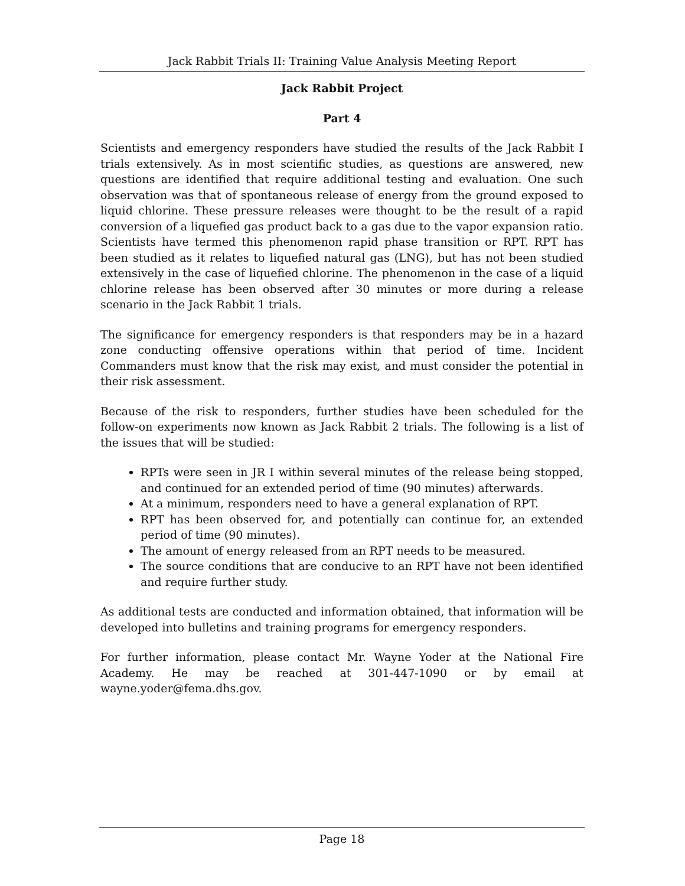Jack Rabbit Trials II: Training Value Analysis Meeting Report
Jack Rabbit Project
Part 4
Scientists and emergency responders have studied the results of the Jack Rabbit I trials extensively. As in most scientific studies, as questions are answered, new questions are identified that require additional testing and evaluation. One such observation was that of spontaneous release of energy from the ground exposed to liquid chlorine. These pressure releases were thought to be the result of a rapid conversion of a liquefied gas product back to a gas due to the vapor expansion ratio. Scientists have termed this phenomenon rapid phase transition or RPT. RPT has been studied as it relates to liquefied natural gas (LNG), but has not been studied extensively in the case of liquefied chlorine. The phenomenon in the case of a liquid chlorine release has been observed after 30 minutes or more during a release scenario in the Jack Rabbit 1 trials.
The significance for emergency responders is that responders may be in a hazard zone conducting offensive operations within that period of time. Incident Commanders must know that the risk may exist, and must consider the potential in their risk assessment.
Because of the risk to responders, further studies have been scheduled for the follow-on experiments now known as Jack Rabbit 2 trials. The following is a list of the issues that will be studied:
RPTs were seen in JR I within several minutes of the release being stopped, and continued for an extended period of time (90 minutes) afterwards.
At a minimum, responders need to have a general explanation of RPT.
RPT has been observed for, and potentially can continue for, an extended period of time (90 minutes).
The amount of energy released from an RPT needs to be measured.
The source conditions that are conducive to an RPT have not been identified and require further study.
As additional tests are conducted and information obtained, that information will be developed into bulletins and training programs for emergency responders.
For further information, please contact Mr. Wayne Yoder at the National Fire Academy. He may be reached at 301-447-1090 or by email at wayne.yoder@fema.dhs.gov.
Page 18